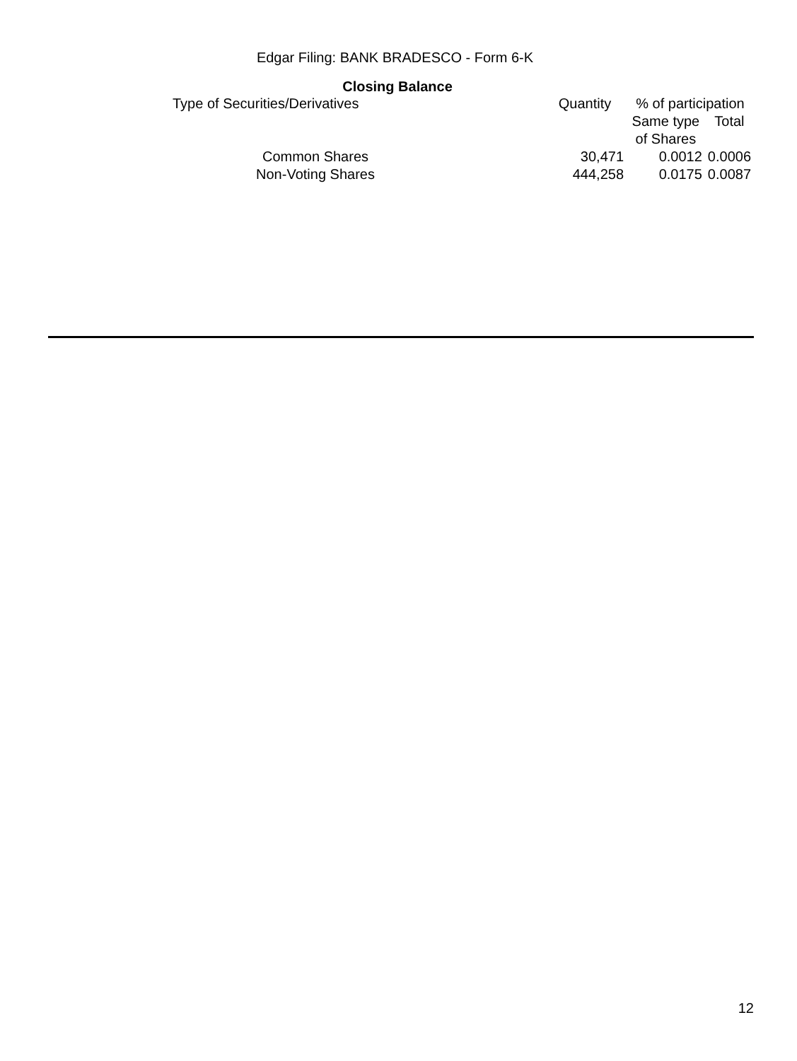Edgar Filing: BANK BRADESCO - Form 6-K
Closing Balance
| Type of Securities/Derivatives | Quantity | % of participation | |
| --- | --- | --- | --- |
| | | Same type of Shares | Total |
| Common Shares | 30,471 | 0.0012 | 0.0006 |
| Non-Voting Shares | 444,258 | 0.0175 | 0.0087 |
12